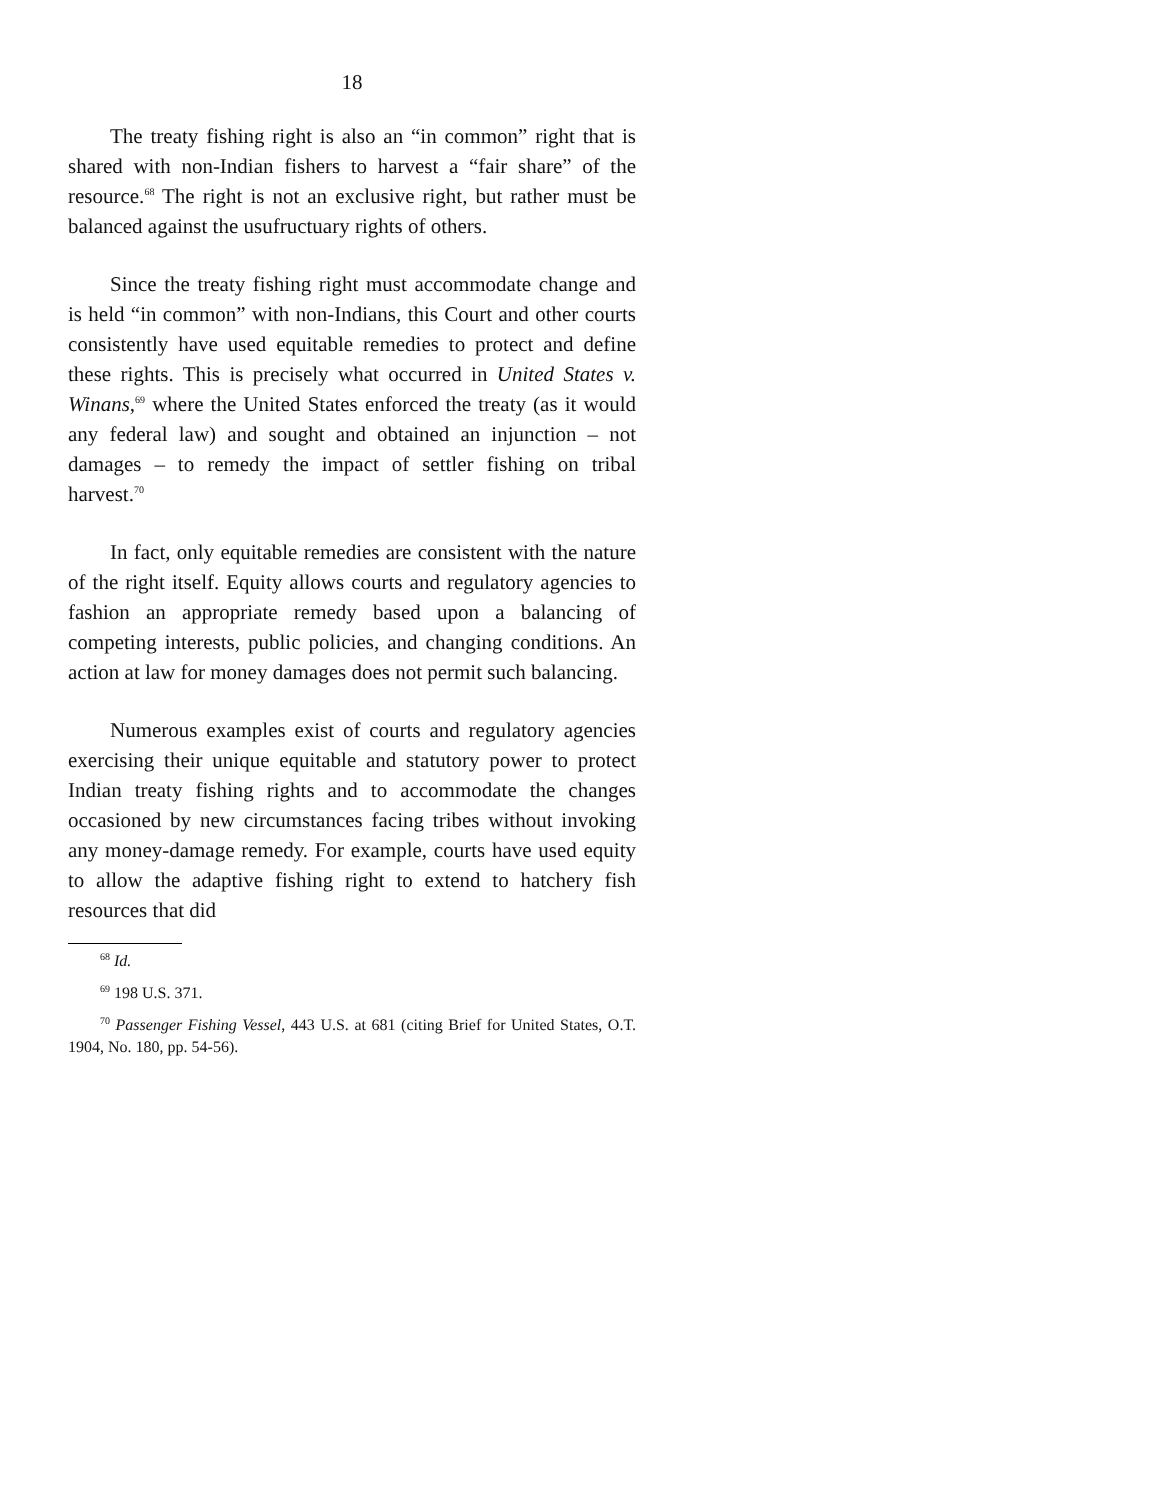18
The treaty fishing right is also an “in common” right that is shared with non-Indian fishers to harvest a “fair share” of the resource.<sup>68</sup> The right is not an exclusive right, but rather must be balanced against the usufructuary rights of others.
Since the treaty fishing right must accommodate change and is held “in common” with non-Indians, this Court and other courts consistently have used equitable remedies to protect and define these rights. This is precisely what occurred in United States v. Winans,<sup>69</sup> where the United States enforced the treaty (as it would any federal law) and sought and obtained an injunction – not damages – to remedy the impact of settler fishing on tribal harvest.<sup>70</sup>
In fact, only equitable remedies are consistent with the nature of the right itself. Equity allows courts and regulatory agencies to fashion an appropriate remedy based upon a balancing of competing interests, public policies, and changing conditions. An action at law for money damages does not permit such balancing.
Numerous examples exist of courts and regulatory agencies exercising their unique equitable and statutory power to protect Indian treaty fishing rights and to accommodate the changes occasioned by new circumstances facing tribes without invoking any money-damage remedy. For example, courts have used equity to allow the adaptive fishing right to extend to hatchery fish resources that did
<sup>68</sup> Id.
<sup>69</sup> 198 U.S. 371.
<sup>70</sup> Passenger Fishing Vessel, 443 U.S. at 681 (citing Brief for United States, O.T. 1904, No. 180, pp. 54-56).